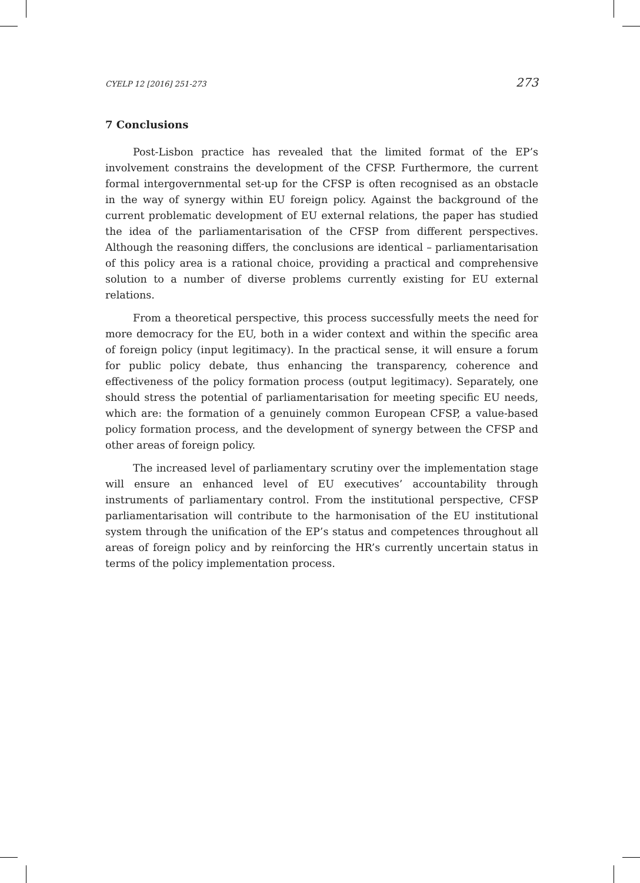CYELP 12 [2016] 251-273 273
7 Conclusions
Post-Lisbon practice has revealed that the limited format of the EP’s involvement constrains the development of the CFSP. Furthermore, the current formal intergovernmental set-up for the CFSP is often recognised as an obstacle in the way of synergy within EU foreign policy. Against the background of the current problematic development of EU external relations, the paper has studied the idea of the parliamentarisation of the CFSP from different perspectives. Although the reasoning differs, the conclusions are identical – parliamentarisation of this policy area is a rational choice, providing a practical and comprehensive solution to a number of diverse problems currently existing for EU external relations.
From a theoretical perspective, this process successfully meets the need for more democracy for the EU, both in a wider context and within the specific area of foreign policy (input legitimacy). In the practical sense, it will ensure a forum for public policy debate, thus enhancing the transparency, coherence and effectiveness of the policy formation process (output legitimacy). Separately, one should stress the potential of parliamentarisation for meeting specific EU needs, which are: the formation of a genuinely common European CFSP, a value-based policy formation process, and the development of synergy between the CFSP and other areas of foreign policy.
The increased level of parliamentary scrutiny over the implementation stage will ensure an enhanced level of EU executives’ accountability through instruments of parliamentary control. From the institutional perspective, CFSP parliamentarisation will contribute to the harmonisation of the EU institutional system through the unification of the EP’s status and competences throughout all areas of foreign policy and by reinforcing the HR’s currently uncertain status in terms of the policy implementation process.